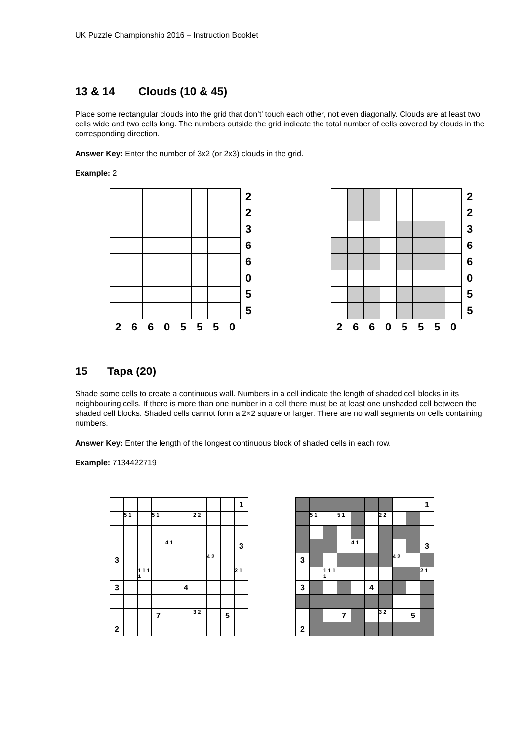UK Puzzle Championship 2016 – Instruction Booklet
13 & 14 Clouds (10 & 45)
Place some rectangular clouds into the grid that don’t’ touch each other, not even diagonally. Clouds are at least two cells wide and two cells long. The numbers outside the grid indicate the total number of cells covered by clouds in the corresponding direction.
Answer Key: Enter the number of 3x2 (or 2x3) clouds in the grid.
Example: 2
| | | | | | | | | 2 |
| | | | | | | | | 2 |
| | | | | | | | | 3 |
| | | | | | | | | 6 |
| | | | | | | | | 6 |
| | | | | | | | | 0 |
| | | | | | | | | 5 |
| | | | | | | | | 5 |
| 2 | 6 | 6 | 0 | 5 | 5 | 5 | 0 | |
| | | | | | | | | 2 |
| | | | | | | | | 2 |
| | | | | | | | | 3 |
| | | | | | | | | 6 |
| | | | | | | | | 6 |
| | | | | | | | | 0 |
| | | | | | | | | 5 |
| | | | | | | | | 5 |
| 2 | 6 | 6 | 0 | 5 | 5 | 5 | 0 | |
15 Tapa (20)
Shade some cells to create a continuous wall. Numbers in a cell indicate the length of shaded cell blocks in its neighbouring cells. If there is more than one number in a cell there must be at least one unshaded cell between the shaded cell blocks. Shaded cells cannot form a 2×2 square or larger. There are no wall segments on cells containing numbers.
Answer Key: Enter the length of the longest continuous block of shaded cells in each row.
Example: 7134422719
| | | | | | | | | | 1 |
| | 5 1 | | 5 1 | | | 2 2 | | | |
| | | | | 4 1 | | | | | 3 |
| 3 | | | | | | | 4 2 | | |
| | | 1 1 1 1 | | | | | | | 2 1 |
| 3 | | | | | 4 | | | | |
| | | | 7 | | | 3 2 | | 5 | |
| 2 | | | | | | | | | |
| | | | | | | | | | 1 |
| | 5 1 | | 5 1 | | | 2 2 | | | |
| | | | | 4 1 | | | | | 3 |
| 3 | | | | | | | 4 2 | | |
| | | 1 1 1 1 | | | | | | | 2 1 |
| 3 | | | | | 4 | | | | |
| | | | 7 | | | 3 2 | | 5 | |
| 2 | | | | | | | | | |